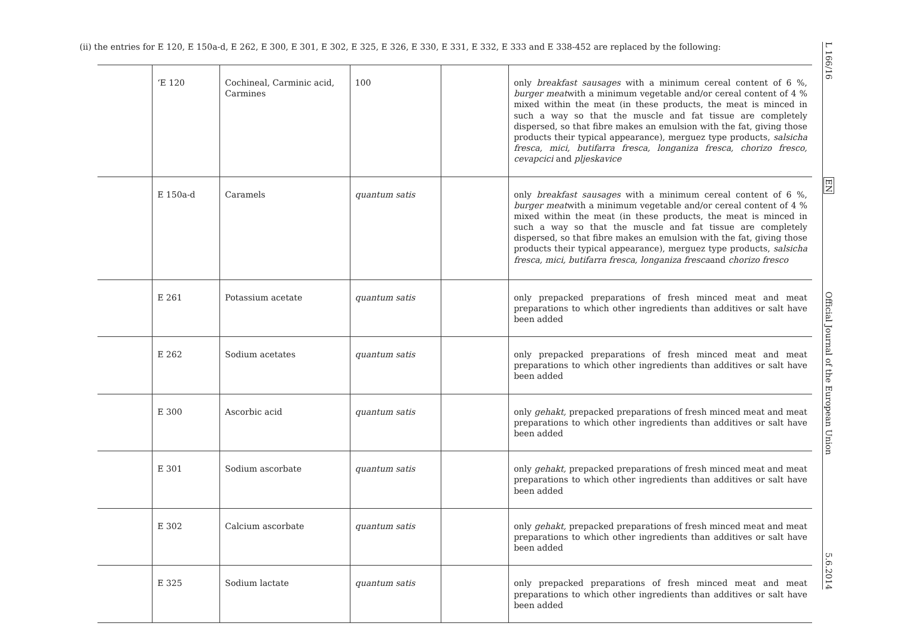(ii) the entries for E 120, E 150a-d, E 262, E 300, E 301, E 302, E 325, E 326, E 330, E 331, E 332, E 333 and E 338-452 are replaced by the following:
| | ‘E 120 | Cochineal, Carminic acid, Carmines | 100 | | only breakfast sausages with a minimum cereal content of 6 %, burger meat with a minimum vegetable and/or cereal content of 4 % mixed within the meat (in these products, the meat is minced in such a way so that the muscle and fat tissue are completely dispersed, so that fibre makes an emulsion with the fat, giving those products their typical appearance), merguez type products, salsicha fresca, mici, butifarra fresca, longaniza fresca, chorizo fresco, cevapcici and pljeskavice |
| | E 150a-d | Caramels | quantum satis | | only breakfast sausages with a minimum cereal content of 6 %, burger meat with a minimum vegetable and/or cereal content of 4 % mixed within the meat (in these products, the meat is minced in such a way so that the muscle and fat tissue are completely dispersed, so that fibre makes an emulsion with the fat, giving those products their typical appearance), merguez type products, salsicha fresca, mici, butifarra fresca, longaniza fresca and chorizo fresco |
| | E 261 | Potassium acetate | quantum satis | | only prepacked preparations of fresh minced meat and meat preparations to which other ingredients than additives or salt have been added |
| | E 262 | Sodium acetates | quantum satis | | only prepacked preparations of fresh minced meat and meat preparations to which other ingredients than additives or salt have been added |
| | E 300 | Ascorbic acid | quantum satis | | only gehakt, prepacked preparations of fresh minced meat and meat preparations to which other ingredients than additives or salt have been added |
| | E 301 | Sodium ascorbate | quantum satis | | only gehakt, prepacked preparations of fresh minced meat and meat preparations to which other ingredients than additives or salt have been added |
| | E 302 | Calcium ascorbate | quantum satis | | only gehakt, prepacked preparations of fresh minced meat and meat preparations to which other ingredients than additives or salt have been added |
| | E 325 | Sodium lactate | quantum satis | | only prepacked preparations of fresh minced meat and meat preparations to which other ingredients than additives or salt have been added |
L 166/16
EN
Official Journal of the European Union
5.6.2014